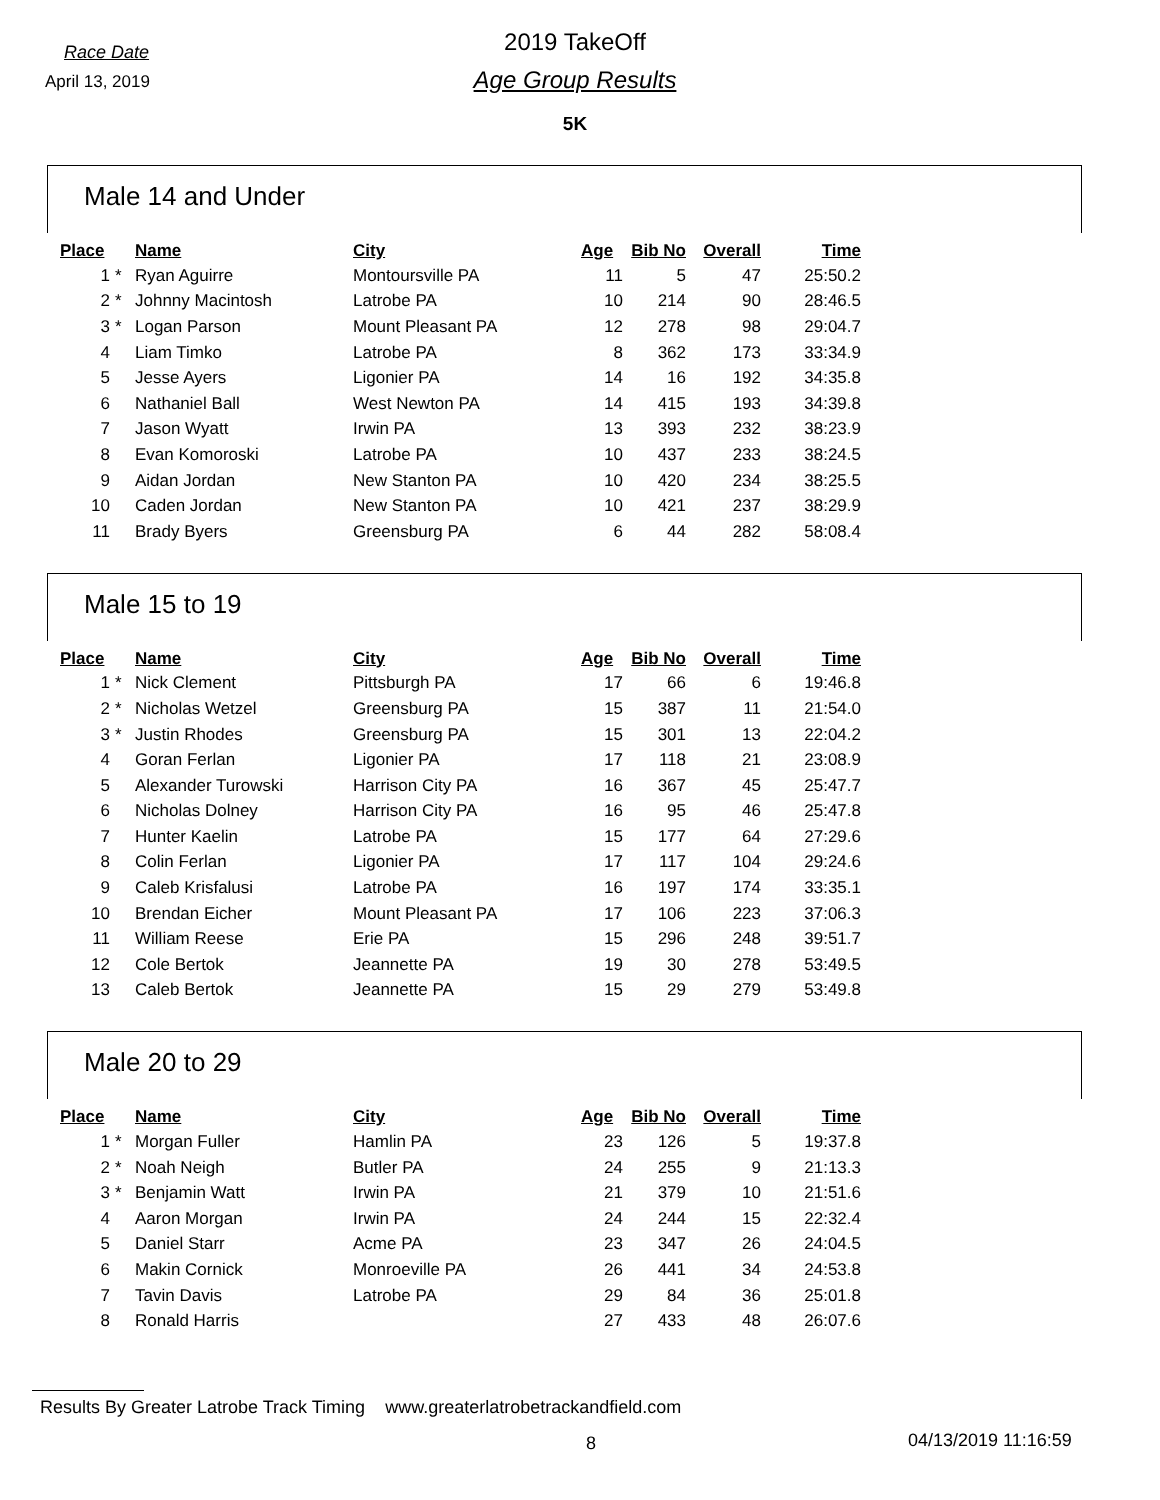Race Date
2019 TakeOff
April 13, 2019
Age Group Results
5K
Male 14 and Under
| Place | | Name | City | Age | Bib No | Overall | Time |
| --- | --- | --- | --- | --- | --- | --- | --- |
| 1 | * | Ryan Aguirre | Montoursville PA | 11 | 5 | 47 | 25:50.2 |
| 2 | * | Johnny Macintosh | Latrobe PA | 10 | 214 | 90 | 28:46.5 |
| 3 | * | Logan Parson | Mount Pleasant PA | 12 | 278 | 98 | 29:04.7 |
| 4 | | Liam Timko | Latrobe PA | 8 | 362 | 173 | 33:34.9 |
| 5 | | Jesse Ayers | Ligonier PA | 14 | 16 | 192 | 34:35.8 |
| 6 | | Nathaniel Ball | West Newton PA | 14 | 415 | 193 | 34:39.8 |
| 7 | | Jason Wyatt | Irwin PA | 13 | 393 | 232 | 38:23.9 |
| 8 | | Evan Komoroski | Latrobe PA | 10 | 437 | 233 | 38:24.5 |
| 9 | | Aidan Jordan | New Stanton PA | 10 | 420 | 234 | 38:25.5 |
| 10 | | Caden Jordan | New Stanton PA | 10 | 421 | 237 | 38:29.9 |
| 11 | | Brady Byers | Greensburg PA | 6 | 44 | 282 | 58:08.4 |
Male 15 to 19
| Place | | Name | City | Age | Bib No | Overall | Time |
| --- | --- | --- | --- | --- | --- | --- | --- |
| 1 | * | Nick Clement | Pittsburgh PA | 17 | 66 | 6 | 19:46.8 |
| 2 | * | Nicholas Wetzel | Greensburg PA | 15 | 387 | 11 | 21:54.0 |
| 3 | * | Justin Rhodes | Greensburg PA | 15 | 301 | 13 | 22:04.2 |
| 4 | | Goran Ferlan | Ligonier PA | 17 | 118 | 21 | 23:08.9 |
| 5 | | Alexander Turowski | Harrison City PA | 16 | 367 | 45 | 25:47.7 |
| 6 | | Nicholas Dolney | Harrison City PA | 16 | 95 | 46 | 25:47.8 |
| 7 | | Hunter Kaelin | Latrobe PA | 15 | 177 | 64 | 27:29.6 |
| 8 | | Colin Ferlan | Ligonier PA | 17 | 117 | 104 | 29:24.6 |
| 9 | | Caleb Krisfalusi | Latrobe PA | 16 | 197 | 174 | 33:35.1 |
| 10 | | Brendan Eicher | Mount Pleasant PA | 17 | 106 | 223 | 37:06.3 |
| 11 | | William Reese | Erie PA | 15 | 296 | 248 | 39:51.7 |
| 12 | | Cole Bertok | Jeannette PA | 19 | 30 | 278 | 53:49.5 |
| 13 | | Caleb Bertok | Jeannette PA | 15 | 29 | 279 | 53:49.8 |
Male 20 to 29
| Place | | Name | City | Age | Bib No | Overall | Time |
| --- | --- | --- | --- | --- | --- | --- | --- |
| 1 | * | Morgan Fuller | Hamlin PA | 23 | 126 | 5 | 19:37.8 |
| 2 | * | Noah Neigh | Butler PA | 24 | 255 | 9 | 21:13.3 |
| 3 | * | Benjamin Watt | Irwin PA | 21 | 379 | 10 | 21:51.6 |
| 4 | | Aaron Morgan | Irwin PA | 24 | 244 | 15 | 22:32.4 |
| 5 | | Daniel Starr | Acme PA | 23 | 347 | 26 | 24:04.5 |
| 6 | | Makin Cornick | Monroeville PA | 26 | 441 | 34 | 24:53.8 |
| 7 | | Tavin Davis | Latrobe PA | 29 | 84 | 36 | 25:01.8 |
| 8 | | Ronald Harris | | 27 | 433 | 48 | 26:07.6 |
Results By Greater Latrobe Track Timing www.greaterlatrobetrackandfield.com
8 04/13/2019 11:16:59